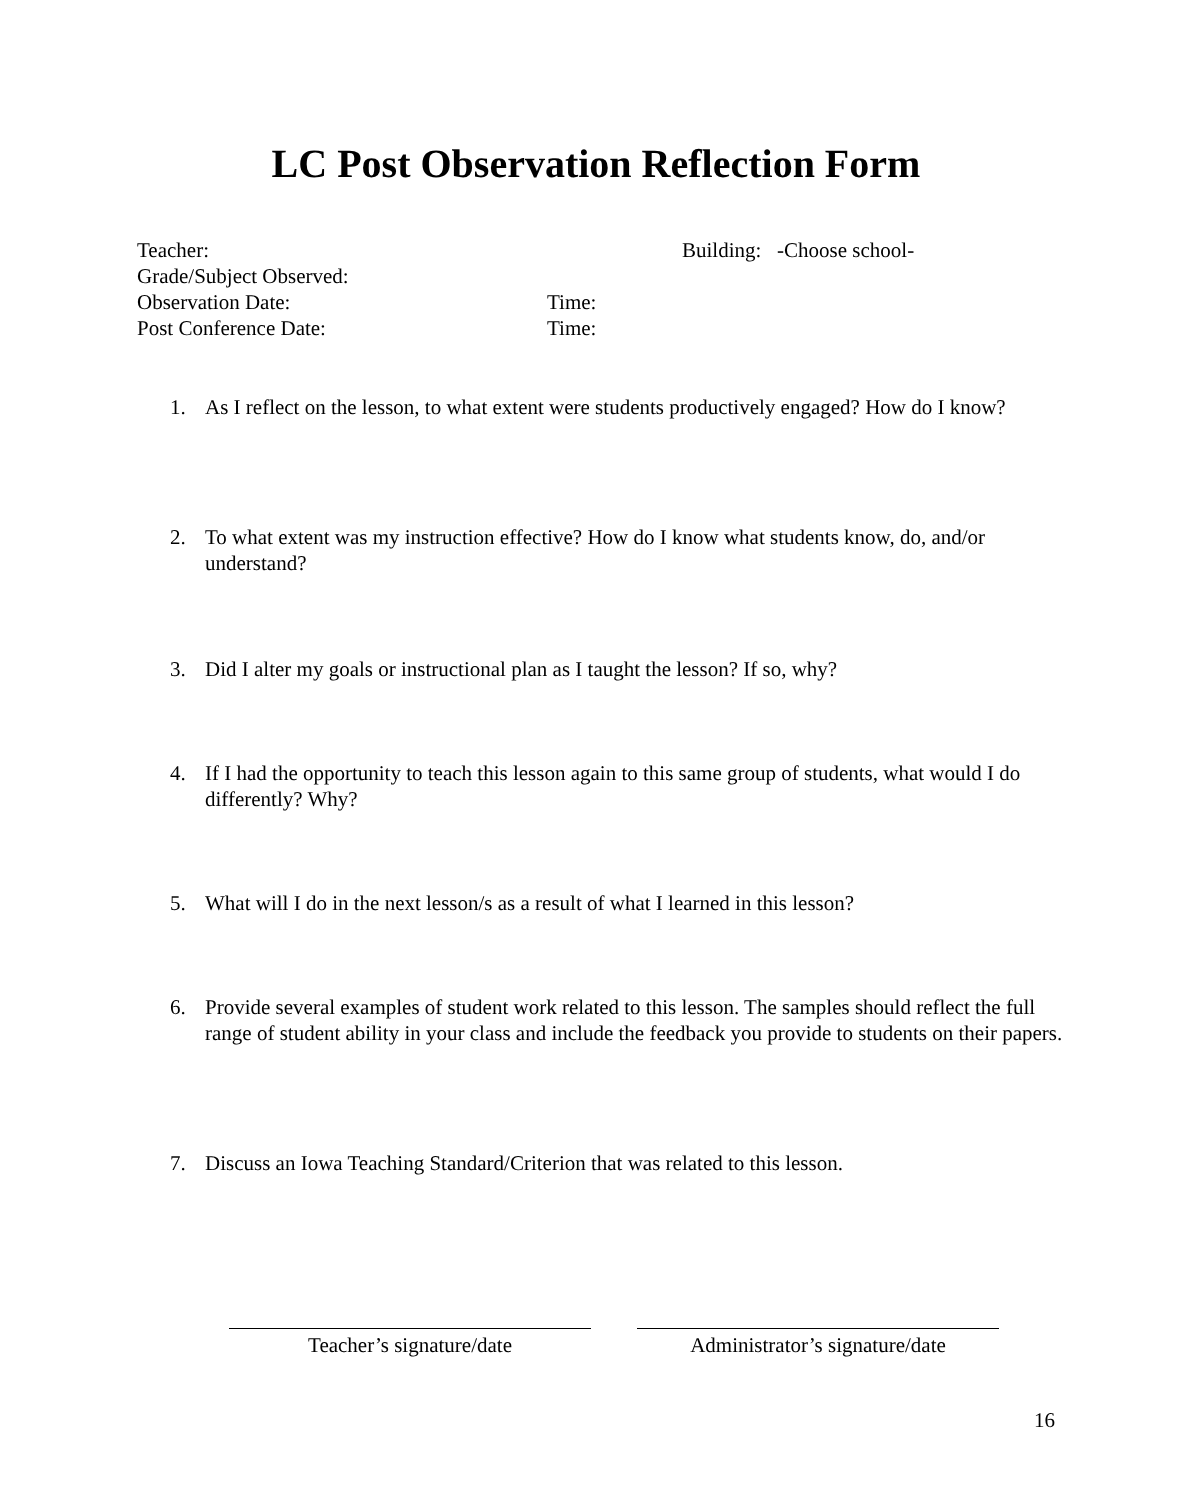LC Post Observation Reflection Form
Teacher: Building: -Choose school-
Grade/Subject Observed:
Observation Date: Time:
Post Conference Date: Time:
1. As I reflect on the lesson, to what extent were students productively engaged? How do I know?
2. To what extent was my instruction effective? How do I know what students know, do, and/or understand?
3. Did I alter my goals or instructional plan as I taught the lesson? If so, why?
4. If I had the opportunity to teach this lesson again to this same group of students, what would I do differently? Why?
5. What will I do in the next lesson/s as a result of what I learned in this lesson?
6. Provide several examples of student work related to this lesson. The samples should reflect the full range of student ability in your class and include the feedback you provide to students on their papers.
7. Discuss an Iowa Teaching Standard/Criterion that was related to this lesson.
Teacher’s signature/date Administrator’s signature/date
16